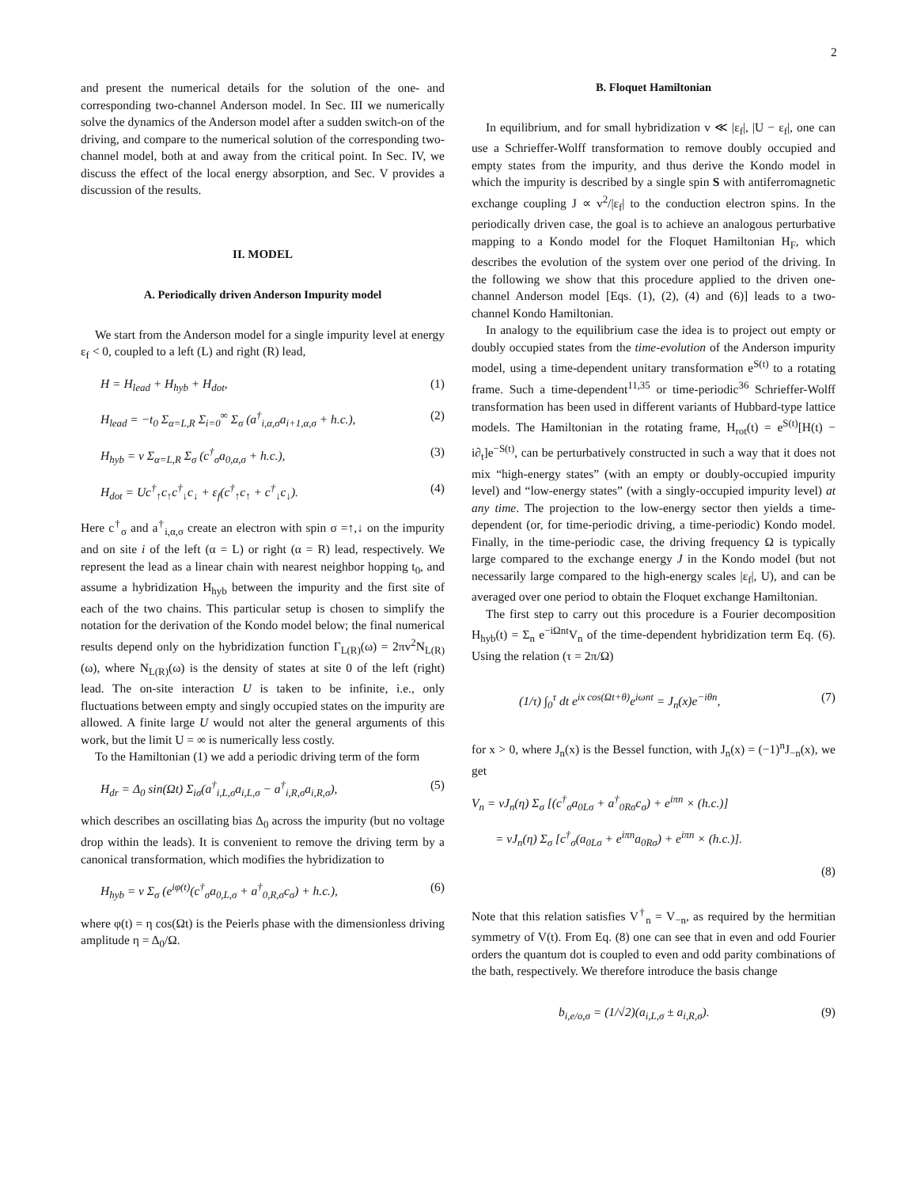2
and present the numerical details for the solution of the one- and corresponding two-channel Anderson model. In Sec. III we numerically solve the dynamics of the Anderson model after a sudden switch-on of the driving, and compare to the numerical solution of the corresponding two-channel model, both at and away from the critical point. In Sec. IV, we discuss the effect of the local energy absorption, and Sec. V provides a discussion of the results.
II. MODEL
A. Periodically driven Anderson Impurity model
We start from the Anderson model for a single impurity level at energy ε<sub>f</sub> < 0, coupled to a left (L) and right (R) lead,
H = H<sub>lead</sub> + H<sub>hyb</sub> + H<sub>dot</sub>, (1)
H<sub>lead</sub> = −t<sub>0</sub> Σ<sub>α=L,R</sub> Σ<sub>i=0</sub><sup>∞</sup> Σ<sub>σ</sub> (a<sup>†</sup><sub>i,α,σ</sub>a<sub>i+1,α,σ</sub> + h.c.), (2)
H<sub>hyb</sub> = v Σ<sub>α=L,R</sub> Σ<sub>σ</sub> (c<sup>†</sup><sub>σ</sub>a<sub>0,α,σ</sub> + h.c.), (3)
H<sub>dot</sub> = Uc<sup>†</sup><sub>↑</sub>c<sub>↑</sub>c<sup>†</sup><sub>↓</sub>c<sub>↓</sub> + ε<sub>f</sub>(c<sup>†</sup><sub>↑</sub>c<sub>↑</sub> + c<sup>†</sup><sub>↓</sub>c<sub>↓</sub>). (4)
Here c<sup>†</sup><sub>σ</sub> and a<sup>†</sup><sub>i,α,σ</sub> create an electron with spin σ =↑,↓ on the impurity and on site i of the left (α = L) or right (α = R) lead, respectively. We represent the lead as a linear chain with nearest neighbor hopping t<sub>0</sub>, and assume a hybridization H<sub>hyb</sub> between the impurity and the first site of each of the two chains. This particular setup is chosen to simplify the notation for the derivation of the Kondo model below; the final numerical results depend only on the hybridization function Γ<sub>L(R)</sub>(ω) = 2πv<sup>2</sup>N<sub>L(R)</sub>(ω), where N<sub>L(R)</sub>(ω) is the density of states at site 0 of the left (right) lead. The on-site interaction U is taken to be infinite, i.e., only fluctuations between empty and singly occupied states on the impurity are allowed. A finite large U would not alter the general arguments of this work, but the limit U = ∞ is numerically less costly.
To the Hamiltonian (1) we add a periodic driving term of the form
H<sub>dr</sub> = Δ<sub>0</sub> sin(Ωt) Σ<sub>iσ</sub>(a<sup>†</sup><sub>i,L,σ</sub>a<sub>i,L,σ</sub> − a<sup>†</sup><sub>i,R,σ</sub>a<sub>i,R,σ</sub>), (5)
which describes an oscillating bias Δ<sub>0</sub> across the impurity (but no voltage drop within the leads). It is convenient to remove the driving term by a canonical transformation, which modifies the hybridization to
H<sub>hyb</sub> = v Σ<sub>σ</sub> (e<sup>iφ(t)</sup>(c<sup>†</sup><sub>σ</sub>a<sub>0,L,σ</sub> + a<sup>†</sup><sub>0,R,σ</sub>c<sub>σ</sub>) + h.c.), (6)
where φ(t) = η cos(Ωt) is the Peierls phase with the dimensionless driving amplitude η = Δ<sub>0</sub>/Ω.
B. Floquet Hamiltonian
In equilibrium, and for small hybridization v ≪ |ε<sub>f</sub>|, |U − ε<sub>f</sub>|, one can use a Schrieffer-Wolff transformation to remove doubly occupied and empty states from the impurity, and thus derive the Kondo model in which the impurity is described by a single spin S with antiferromagnetic exchange coupling J ∝ v<sup>2</sup>/|ε<sub>f</sub>| to the conduction electron spins. In the periodically driven case, the goal is to achieve an analogous perturbative mapping to a Kondo model for the Floquet Hamiltonian H<sub>F</sub>, which describes the evolution of the system over one period of the driving. In the following we show that this procedure applied to the driven one-channel Anderson model [Eqs. (1), (2), (4) and (6)] leads to a two-channel Kondo Hamiltonian.
In analogy to the equilibrium case the idea is to project out empty or doubly occupied states from the time-evolution of the Anderson impurity model, using a time-dependent unitary transformation e<sup>S(t)</sup> to a rotating frame. Such a time-dependent<sup>11,35</sup> or time-periodic<sup>36</sup> Schrieffer-Wolff transformation has been used in different variants of Hubbard-type lattice models. The Hamiltonian in the rotating frame, H<sub>rot</sub>(t) = e<sup>S(t)</sup>[H(t) − i∂<sub>t</sub>]e<sup>−S(t)</sup>, can be perturbatively constructed in such a way that it does not mix “high-energy states” (with an empty or doubly-occupied impurity level) and “low-energy states” (with a singly-occupied impurity level) at any time. The projection to the low-energy sector then yields a time-dependent (or, for time-periodic driving, a time-periodic) Kondo model. Finally, in the time-periodic case, the driving frequency Ω is typically large compared to the exchange energy J in the Kondo model (but not necessarily large compared to the high-energy scales |ε<sub>f</sub>|, U), and can be averaged over one period to obtain the Floquet exchange Hamiltonian.
The first step to carry out this procedure is a Fourier decomposition H<sub>hyb</sub>(t) = Σ<sub>n</sub> e<sup>−iΩnt</sup>V<sub>n</sub> of the time-dependent hybridization term Eq. (6). Using the relation (τ = 2π/Ω)
(1/τ) ∫<sub>0</sub><sup>τ</sup> dt e<sup>ix cos(Ωt+θ)</sup>e<sup>iωnt</sup> = J<sub>n</sub>(x)e<sup>−iθn</sup>, (7)
for x > 0, where J<sub>n</sub>(x) is the Bessel function, with J<sub>n</sub>(x) = (−1)<sup>n</sup>J<sub>−n</sub>(x), we get
V<sub>n</sub> = vJ<sub>n</sub>(η) Σ<sub>σ</sub> [(c<sup>†</sup><sub>σ</sub>a<sub>0Lσ</sub> + a<sup>†</sup><sub>0Rσ</sub>c<sub>σ</sub>) + e<sup>iπn</sup> × (h.c.)]
= vJ<sub>n</sub>(η) Σ<sub>σ</sub> [c<sup>†</sup><sub>σ</sub>(a<sub>0Lσ</sub> + e<sup>iπn</sup>a<sub>0Rσ</sub>) + e<sup>iπn</sup> × (h.c.)].
(8)
Note that this relation satisfies V<sup>†</sup><sub>n</sub> = V<sub>−n</sub>, as required by the hermitian symmetry of V(t). From Eq. (8) one can see that in even and odd Fourier orders the quantum dot is coupled to even and odd parity combinations of the bath, respectively. We therefore introduce the basis change
b<sub>i,e/o,σ</sub> = (1/√2)(a<sub>i,L,σ</sub> ± a<sub>i,R,σ</sub>). (9)